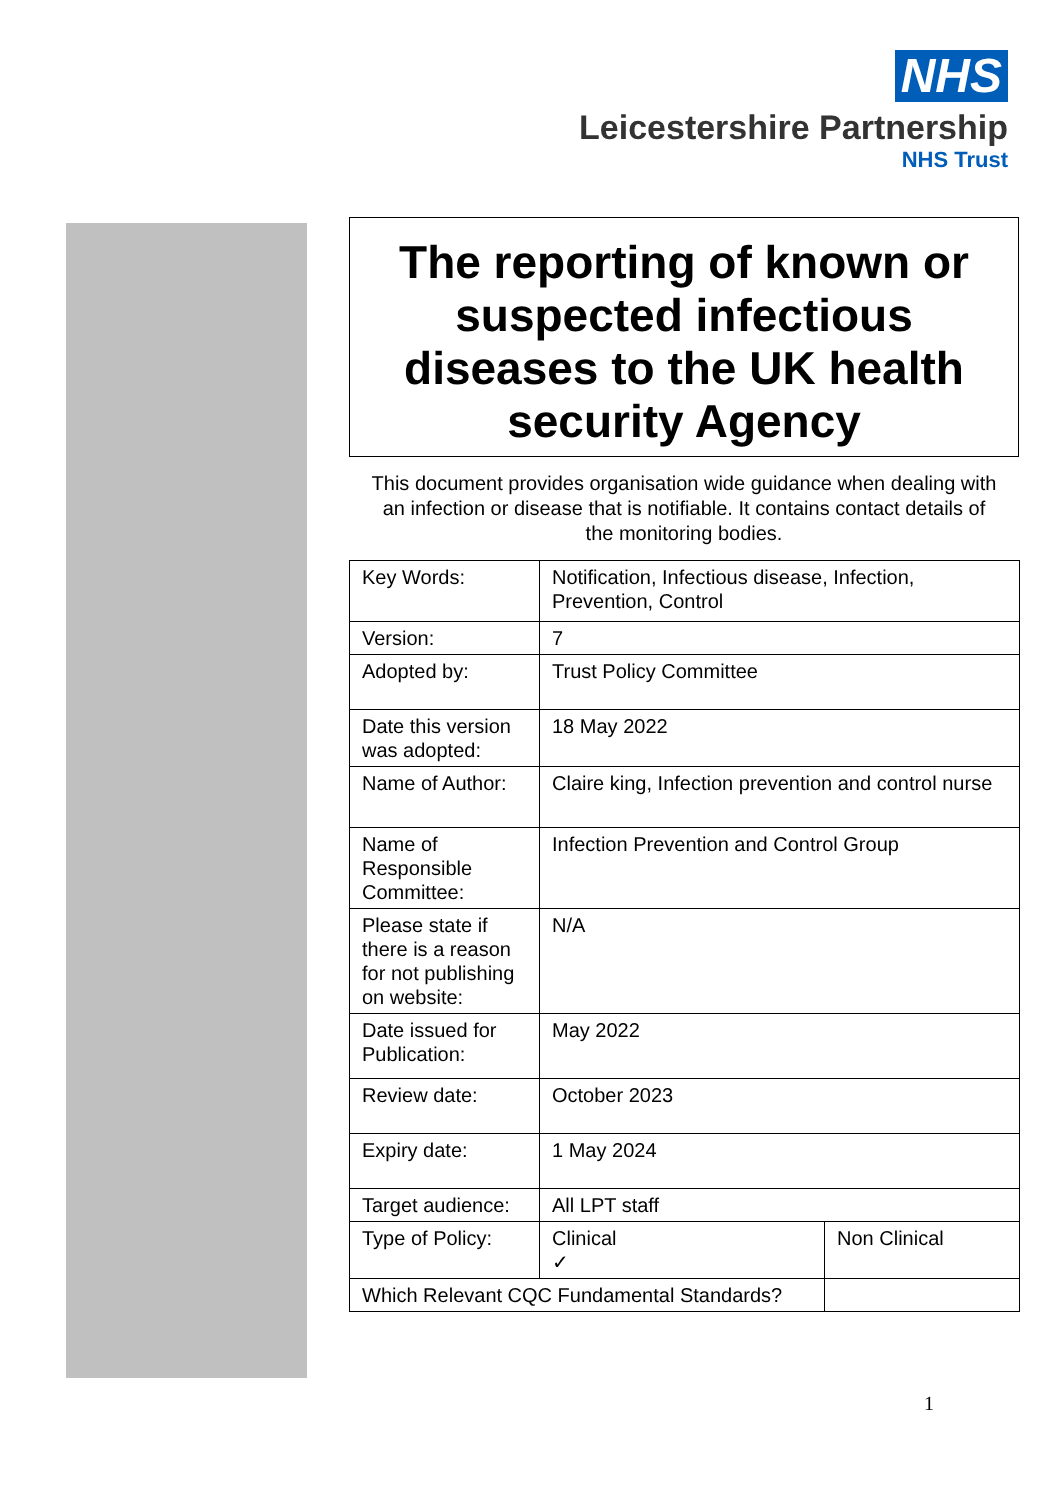NHS
Leicestershire Partnership
NHS Trust
The reporting of known or suspected infectious diseases to the UK health security Agency
This document provides organisation wide guidance when dealing with an infection or disease that is notifiable. It contains contact details of the monitoring bodies.
| Key Words: | Notification, Infectious disease, Infection, Prevention, Control | | |
| Version: | 7 | | |
| Adopted by: | Trust Policy Committee | | |
| Date this version was adopted: | 18 May 2022 | | |
| Name of Author: | Claire king, Infection prevention and control nurse | | |
| Name of Responsible Committee: | Infection Prevention and Control Group | | |
| Please state if there is a reason for not publishing on website: | N/A | | |
| Date issued for Publication: | May 2022 | | |
| Review date: | October 2023 | | |
| Expiry date: | 1 May 2024 | | |
| Target audience: | All LPT staff | | |
| Type of Policy: | Clinical ✓ | | Non Clinical |
| Which Relevant CQC Fundamental Standards? | | | |
1